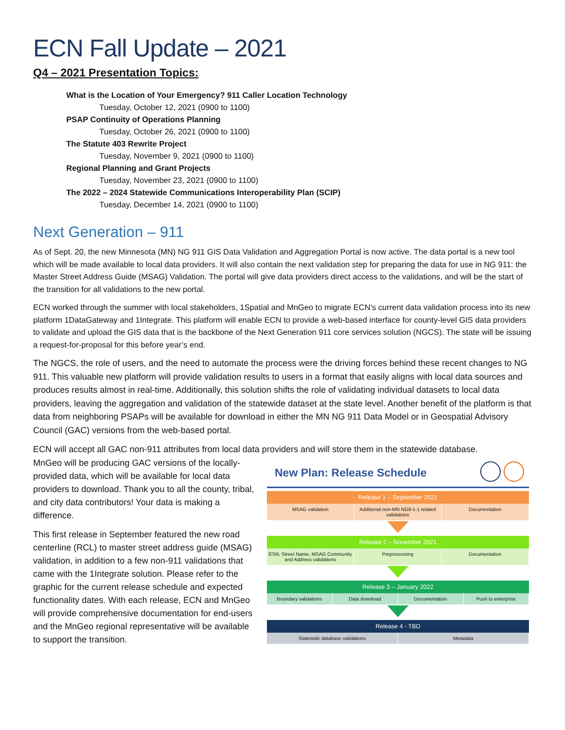ECN Fall Update – 2021
Q4 – 2021 Presentation Topics:
What is the Location of Your Emergency? 911 Caller Location Technology
Tuesday, October 12, 2021 (0900 to 1100)
PSAP Continuity of Operations Planning
Tuesday, October 26, 2021 (0900 to 1100)
The Statute 403 Rewrite Project
Tuesday, November 9, 2021 (0900 to 1100)
Regional Planning and Grant Projects
Tuesday, November 23, 2021 (0900 to 1100)
The 2022 – 2024 Statewide Communications Interoperability Plan (SCIP)
Tuesday, December 14, 2021 (0900 to 1100)
Next Generation – 911
As of Sept. 20, the new Minnesota (MN) NG 911 GIS Data Validation and Aggregation Portal is now active. The data portal is a new tool which will be made available to local data providers. It will also contain the next validation step for preparing the data for use in NG 911: the Master Street Address Guide (MSAG) Validation. The portal will give data providers direct access to the validations, and will be the start of the transition for all validations to the new portal.
ECN worked through the summer with local stakeholders, 1Spatial and MnGeo to migrate ECN’s current data validation process into its new platform 1DataGateway and 1Integrate. This platform will enable ECN to provide a web-based interface for county-level GIS data providers to validate and upload the GIS data that is the backbone of the Next Generation 911 core services solution (NGCS). The state will be issuing a request-for-proposal for this before year’s end.
The NGCS, the role of users, and the need to automate the process were the driving forces behind these recent changes to NG 911. This valuable new platform will provide validation results to users in a format that easily aligns with local data sources and produces results almost in real-time. Additionally, this solution shifts the role of validating individual datasets to local data providers, leaving the aggregation and validation of the statewide dataset at the state level. Another benefit of the platform is that data from neighboring PSAPs will be available for download in either the MN NG 911 Data Model or in Geospatial Advisory Council (GAC) versions from the web-based portal.
ECN will accept all GAC non-911 attributes from local data providers and will store them in the statewide database.
MnGeo will be producing GAC versions of the locally-provided data, which will be available for local data providers to download. Thank you to all the county, tribal, and city data contributors! Your data is making a difference.
This first release in September featured the new road centerline (RCL) to master street address guide (MSAG) validation, in addition to a few non-911 validations that came with the 1Integrate solution. Please refer to the graphic for the current release schedule and expected functionality dates. With each release, ECN and MnGeo will provide comprehensive documentation for end-users and the MnGeo regional representative will be available to support the transition.
New Plan: Release Schedule
Release 1 – September 2021
MSAG validation Additional non-MN NG9-1-1 related validations
Documentation
Release 2 – November 2021
ESN, Street Name, MSAG Community and Address validations
Preprocessing Documentation
Release 3 – January 2022
Boundary validations Data download Documentation Push to enterprise
Release 4 - TBD
Statewide database validations Metadata